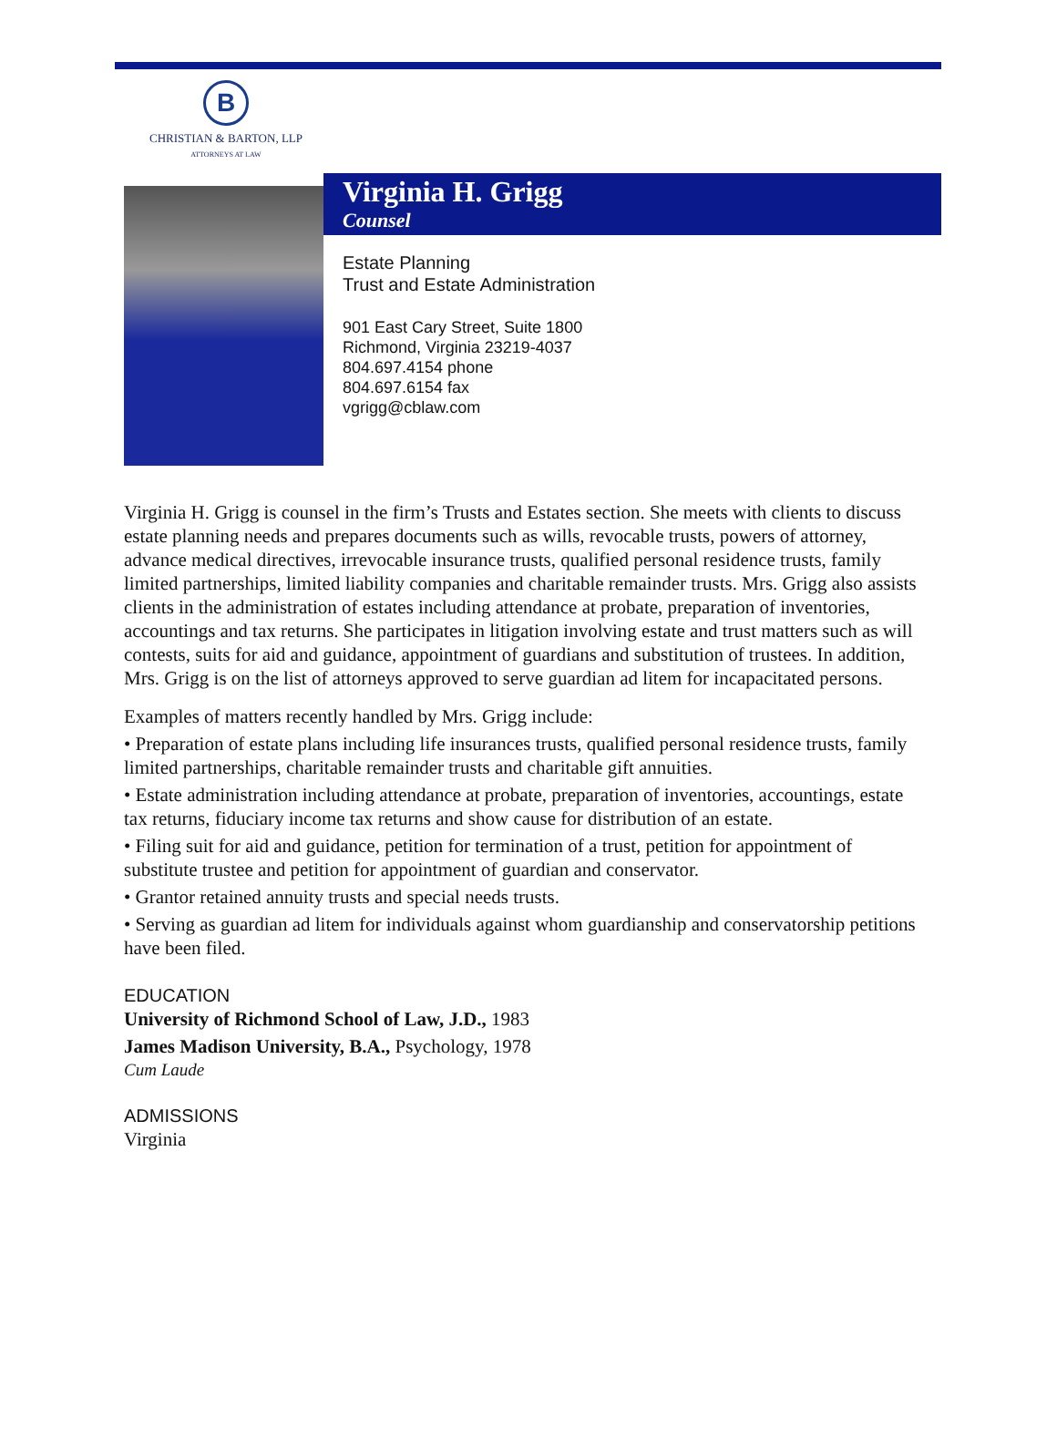B
CHRISTIAN & BARTON, LLP
ATTORNEYS AT LAW
Virginia H. Grigg
Counsel
Estate Planning
Trust and Estate Administration
901 East Cary Street, Suite 1800
Richmond, Virginia 23219-4037
804.697.4154 phone
804.697.6154 fax
vgrigg@cblaw.com
Virginia H. Grigg is counsel in the firm’s Trusts and Estates section. She meets with clients to discuss estate planning needs and prepares documents such as wills, revocable trusts, powers of attorney, advance medical directives, irrevocable insurance trusts, qualified personal residence trusts, family limited partnerships, limited liability companies and charitable remainder trusts. Mrs. Grigg also assists clients in the administration of estates including attendance at probate, preparation of inventories, accountings and tax returns. She participates in litigation involving estate and trust matters such as will contests, suits for aid and guidance, appointment of guardians and substitution of trustees. In addition, Mrs. Grigg is on the list of attorneys approved to serve guardian ad litem for incapacitated persons.
Examples of matters recently handled by Mrs. Grigg include:
• Preparation of estate plans including life insurances trusts, qualified personal residence trusts, family limited partnerships, charitable remainder trusts and charitable gift annuities.
• Estate administration including attendance at probate, preparation of inventories, accountings, estate tax returns, fiduciary income tax returns and show cause for distribution of an estate.
• Filing suit for aid and guidance, petition for termination of a trust, petition for appointment of substitute trustee and petition for appointment of guardian and conservator.
• Grantor retained annuity trusts and special needs trusts.
• Serving as guardian ad litem for individuals against whom guardianship and conservatorship petitions have been filed.
EDUCATION
University of Richmond School of Law, J.D., 1983
James Madison University, B.A., Psychology, 1978
Cum Laude
ADMISSIONS
Virginia